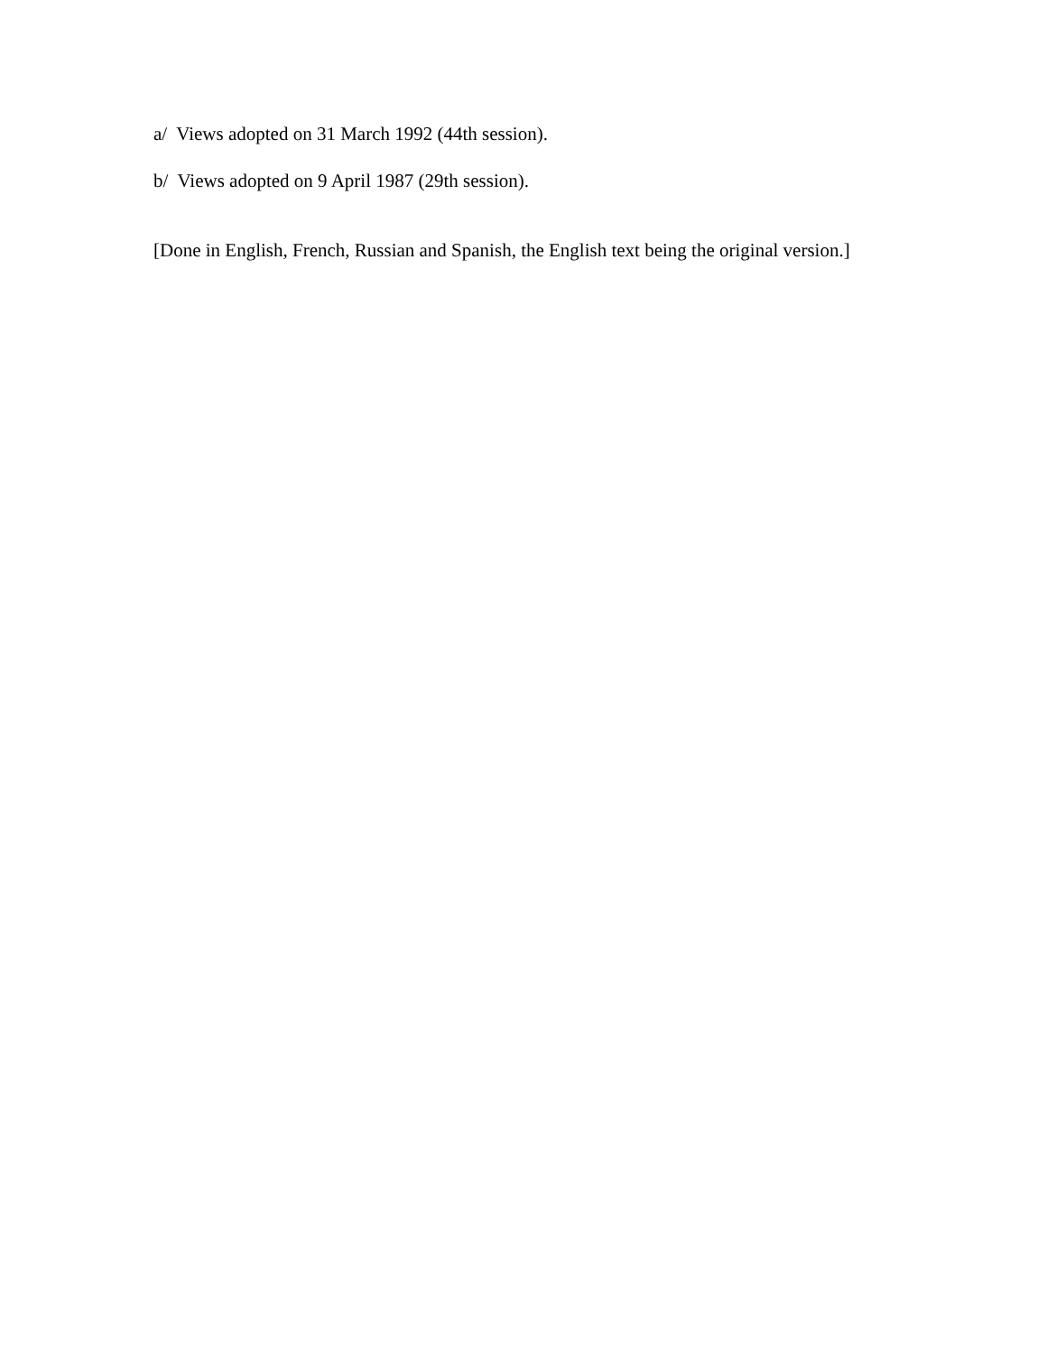a/ Views adopted on 31 March 1992 (44th session).
b/ Views adopted on 9 April 1987 (29th session).
[Done in English, French, Russian and Spanish, the English text being the original version.]